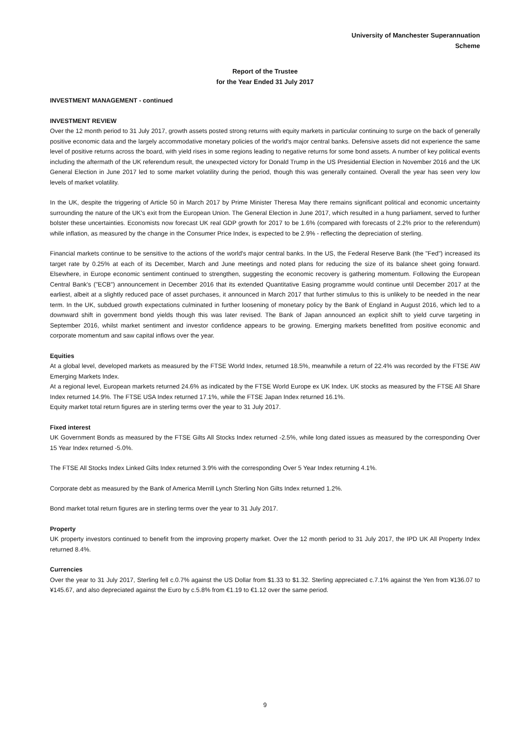University of Manchester Superannuation
Scheme
Report of the Trustee
for the Year Ended 31 July 2017
INVESTMENT MANAGEMENT - continued
INVESTMENT REVIEW
Over the 12 month period to 31 July 2017, growth assets posted strong returns with equity markets in particular continuing to surge on the back of generally positive economic data and the largely accommodative monetary policies of the world's major central banks. Defensive assets did not experience the same level of positive returns across the board, with yield rises in some regions leading to negative returns for some bond assets. A number of key political events including the aftermath of the UK referendum result, the unexpected victory for Donald Trump in the US Presidential Election in November 2016 and the UK General Election in June 2017 led to some market volatility during the period, though this was generally contained. Overall the year has seen very low levels of market volatility.
In the UK, despite the triggering of Article 50 in March 2017 by Prime Minister Theresa May there remains significant political and economic uncertainty surrounding the nature of the UK's exit from the European Union. The General Election in June 2017, which resulted in a hung parliament, served to further bolster these uncertainties. Economists now forecast UK real GDP growth for 2017 to be 1.6% (compared with forecasts of 2.2% prior to the referendum) while inflation, as measured by the change in the Consumer Price Index, is expected to be 2.9% - reflecting the depreciation of sterling.
Financial markets continue to be sensitive to the actions of the world's major central banks. In the US, the Federal Reserve Bank (the "Fed") increased its target rate by 0.25% at each of its December, March and June meetings and noted plans for reducing the size of its balance sheet going forward. Elsewhere, in Europe economic sentiment continued to strengthen, suggesting the economic recovery is gathering momentum. Following the European Central Bank's ("ECB") announcement in December 2016 that its extended Quantitative Easing programme would continue until December 2017 at the earliest, albeit at a slightly reduced pace of asset purchases, it announced in March 2017 that further stimulus to this is unlikely to be needed in the near term. In the UK, subdued growth expectations culminated in further loosening of monetary policy by the Bank of England in August 2016, which led to a downward shift in government bond yields though this was later revised. The Bank of Japan announced an explicit shift to yield curve targeting in September 2016, whilst market sentiment and investor confidence appears to be growing. Emerging markets benefitted from positive economic and corporate momentum and saw capital inflows over the year.
Equities
At a global level, developed markets as measured by the FTSE World Index, returned 18.5%, meanwhile a return of 22.4% was recorded by the FTSE AW Emerging Markets Index.
At a regional level, European markets returned 24.6% as indicated by the FTSE World Europe ex UK Index. UK stocks as measured by the FTSE All Share Index returned 14.9%. The FTSE USA Index returned 17.1%, while the FTSE Japan Index returned 16.1%.
Equity market total return figures are in sterling terms over the year to 31 July 2017.
Fixed interest
UK Government Bonds as measured by the FTSE Gilts All Stocks Index returned -2.5%, while long dated issues as measured by the corresponding Over 15 Year Index returned -5.0%.
The FTSE All Stocks Index Linked Gilts Index returned 3.9% with the corresponding Over 5 Year Index returning 4.1%.
Corporate debt as measured by the Bank of America Merrill Lynch Sterling Non Gilts Index returned 1.2%.
Bond market total return figures are in sterling terms over the year to 31 July 2017.
Property
UK property investors continued to benefit from the improving property market. Over the 12 month period to 31 July 2017, the IPD UK All Property Index returned 8.4%.
Currencies
Over the year to 31 July 2017, Sterling fell c.0.7% against the US Dollar from $1.33 to $1.32. Sterling appreciated c.7.1% against the Yen from ¥136.07 to ¥145.67, and also depreciated against the Euro by c.5.8% from €1.19 to €1.12 over the same period.
9